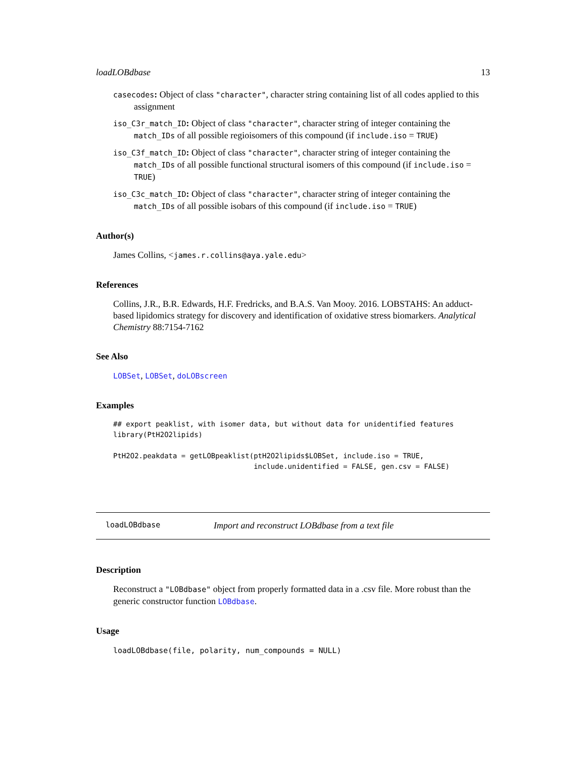loadLOBdbase 13
casecodes: Object of class "character", character string containing list of all codes applied to this assignment
iso_C3r_match_ID: Object of class "character", character string of integer containing the match_IDs of all possible regioisomers of this compound (if include.iso = TRUE)
iso_C3f_match_ID: Object of class "character", character string of integer containing the match_IDs of all possible functional structural isomers of this compound (if include.iso = TRUE)
iso_C3c_match_ID: Object of class "character", character string of integer containing the match_IDs of all possible isobars of this compound (if include.iso = TRUE)
Author(s)
James Collins, <james.r.collins@aya.yale.edu>
References
Collins, J.R., B.R. Edwards, H.F. Fredricks, and B.A.S. Van Mooy. 2016. LOBSTAHS: An adduct-based lipidomics strategy for discovery and identification of oxidative stress biomarkers. Analytical Chemistry 88:7154-7162
See Also
LOBSet, LOBSet, doLOBscreen
Examples
## export peaklist, with isomer data, but without data for unidentified features
library(PtH2O2lipids)

PtH2O2.peakdata = getLOBpeaklist(ptH2O2lipids$LOBSet, include.iso = TRUE,
                                 include.unidentified = FALSE, gen.csv = FALSE)
loadLOBdbase Import and reconstruct LOBdbase from a text file
Description
Reconstruct a "LOBdbase" object from properly formatted data in a .csv file. More robust than the generic constructor function LOBdbase.
Usage
loadLOBdbase(file, polarity, num_compounds = NULL)